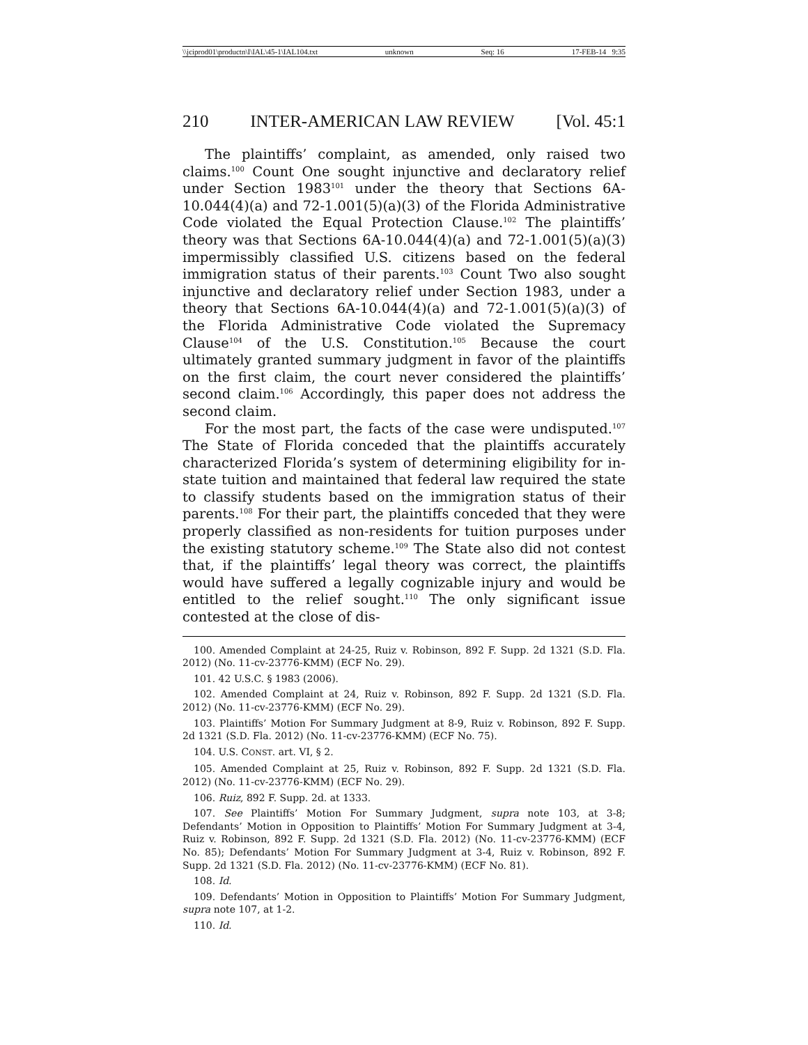\\jciprod01\productn\I\IAL\45-1\IAL104.txt unknown Seq: 16 17-FEB-14 9:35
210 INTER-AMERICAN LAW REVIEW [Vol. 45:1
The plaintiffs’ complaint, as amended, only raised two claims.<sup>100</sup> Count One sought injunctive and declaratory relief under Section 1983<sup>101</sup> under the theory that Sections 6A-10.044(4)(a) and 72-1.001(5)(a)(3) of the Florida Administrative Code violated the Equal Protection Clause.<sup>102</sup> The plaintiffs’ theory was that Sections 6A-10.044(4)(a) and 72-1.001(5)(a)(3) impermissibly classified U.S. citizens based on the federal immigration status of their parents.<sup>103</sup> Count Two also sought injunctive and declaratory relief under Section 1983, under a theory that Sections 6A-10.044(4)(a) and 72-1.001(5)(a)(3) of the Florida Administrative Code violated the Supremacy Clause<sup>104</sup> of the U.S. Constitution.<sup>105</sup> Because the court ultimately granted summary judgment in favor of the plaintiffs on the first claim, the court never considered the plaintiffs’ second claim.<sup>106</sup> Accordingly, this paper does not address the second claim.
For the most part, the facts of the case were undisputed.<sup>107</sup> The State of Florida conceded that the plaintiffs accurately characterized Florida’s system of determining eligibility for in-state tuition and maintained that federal law required the state to classify students based on the immigration status of their parents.<sup>108</sup> For their part, the plaintiffs conceded that they were properly classified as non-residents for tuition purposes under the existing statutory scheme.<sup>109</sup> The State also did not contest that, if the plaintiffs’ legal theory was correct, the plaintiffs would have suffered a legally cognizable injury and would be entitled to the relief sought.<sup>110</sup> The only significant issue contested at the close of dis-
100. Amended Complaint at 24-25, Ruiz v. Robinson, 892 F. Supp. 2d 1321 (S.D. Fla. 2012) (No. 11-cv-23776-KMM) (ECF No. 29).
101. 42 U.S.C. § 1983 (2006).
102. Amended Complaint at 24, Ruiz v. Robinson, 892 F. Supp. 2d 1321 (S.D. Fla. 2012) (No. 11-cv-23776-KMM) (ECF No. 29).
103. Plaintiffs’ Motion For Summary Judgment at 8-9, Ruiz v. Robinson, 892 F. Supp. 2d 1321 (S.D. Fla. 2012) (No. 11-cv-23776-KMM) (ECF No. 75).
104. U.S. CONST. art. VI, § 2.
105. Amended Complaint at 25, Ruiz v. Robinson, 892 F. Supp. 2d 1321 (S.D. Fla. 2012) (No. 11-cv-23776-KMM) (ECF No. 29).
106. Ruiz, 892 F. Supp. 2d. at 1333.
107. See Plaintiffs’ Motion For Summary Judgment, supra note 103, at 3-8; Defendants’ Motion in Opposition to Plaintiffs’ Motion For Summary Judgment at 3-4, Ruiz v. Robinson, 892 F. Supp. 2d 1321 (S.D. Fla. 2012) (No. 11-cv-23776-KMM) (ECF No. 85); Defendants’ Motion For Summary Judgment at 3-4, Ruiz v. Robinson, 892 F. Supp. 2d 1321 (S.D. Fla. 2012) (No. 11-cv-23776-KMM) (ECF No. 81).
108. Id.
109. Defendants’ Motion in Opposition to Plaintiffs’ Motion For Summary Judgment, supra note 107, at 1-2.
110. Id.